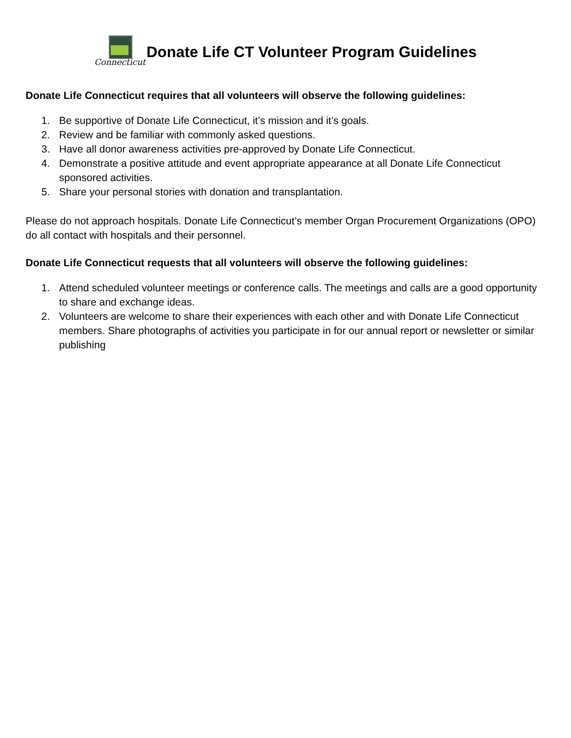Connecticut
Donate Life CT Volunteer Program Guidelines
Donate Life Connecticut requires that all volunteers will observe the following guidelines:
1. Be supportive of Donate Life Connecticut, it’s mission and it’s goals.
2. Review and be familiar with commonly asked questions.
3. Have all donor awareness activities pre-approved by Donate Life Connecticut.
4. Demonstrate a positive attitude and event appropriate appearance at all Donate Life Connecticut sponsored activities.
5. Share your personal stories with donation and transplantation.
Please do not approach hospitals. Donate Life Connecticut’s member Organ Procurement Organizations (OPO) do all contact with hospitals and their personnel.
Donate Life Connecticut requests that all volunteers will observe the following guidelines:
1. Attend scheduled volunteer meetings or conference calls. The meetings and calls are a good opportunity to share and exchange ideas.
2. Volunteers are welcome to share their experiences with each other and with Donate Life Connecticut members. Share photographs of activities you participate in for our annual report or newsletter or similar publishing